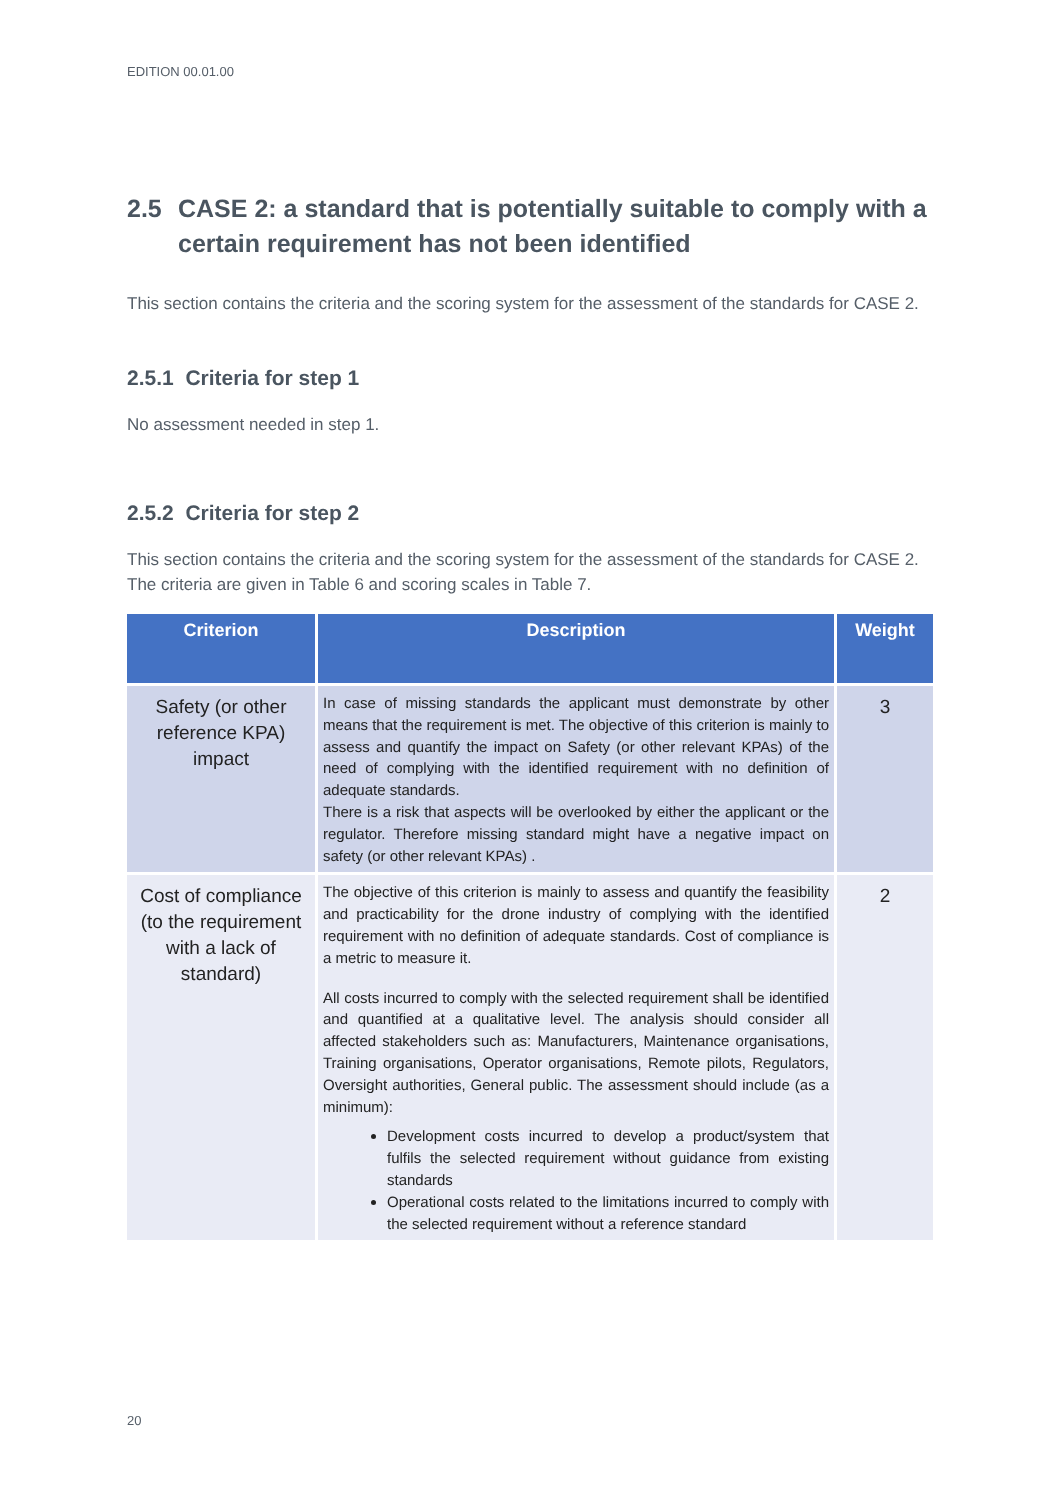EDITION 00.01.00
2.5 CASE 2: a standard that is potentially suitable to comply with a certain requirement has not been identified
This section contains the criteria and the scoring system for the assessment of the standards for CASE 2.
2.5.1 Criteria for step 1
No assessment needed in step 1.
2.5.2 Criteria for step 2
This section contains the criteria and the scoring system for the assessment of the standards for CASE 2. The criteria are given in Table 6 and scoring scales in Table 7.
| Criterion | Description | Weight |
| --- | --- | --- |
| Safety (or other reference KPA) impact | In case of missing standards the applicant must demonstrate by other means that the requirement is met. The objective of this criterion is mainly to assess and quantify the impact on Safety (or other relevant KPAs) of the need of complying with the identified requirement with no definition of adequate standards. There is a risk that aspects will be overlooked by either the applicant or the regulator. Therefore missing standard might have a negative impact on safety (or other relevant KPAs) . | 3 |
| Cost of compliance (to the requirement with a lack of standard) | The objective of this criterion is mainly to assess and quantify the feasibility and practicability for the drone industry of complying with the identified requirement with no definition of adequate standards. Cost of compliance is a metric to measure it. All costs incurred to comply with the selected requirement shall be identified and quantified at a qualitative level. The analysis should consider all affected stakeholders such as: Manufacturers, Maintenance organisations, Training organisations, Operator organisations, Remote pilots, Regulators, Oversight authorities, General public. The assessment should include (as a minimum): Development costs incurred to develop a product/system that fulfils the selected requirement without guidance from existing standards Operational costs related to the limitations incurred to comply with the selected requirement without a reference standard | 2 |
20